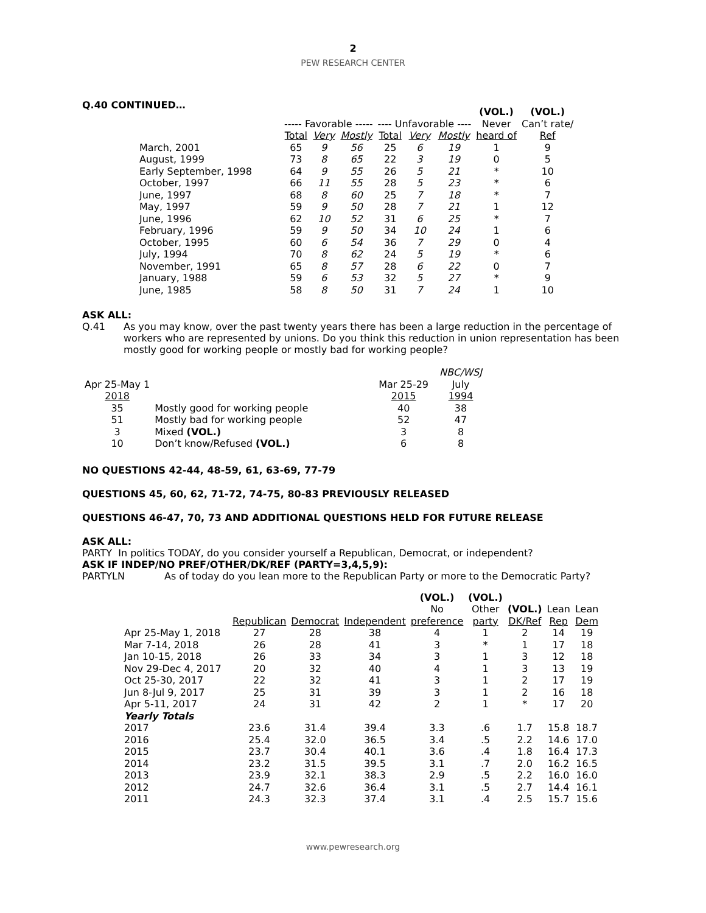2
PEW RESEARCH CENTER
Q.40 CONTINUED…
| | | | | | | | (VOL.) | (VOL.) |
| | ----- Favorable ----- | | | ---- Unfavorable ---- | | | Never | Can’t rate/ |
| | Total | Very | Mostly | Total | Very | Mostly | heard of | Ref |
| March, 2001 | 65 | 9 | 56 | 25 | 6 | 19 | 1 | 9 |
| August, 1999 | 73 | 8 | 65 | 22 | 3 | 19 | 0 | 5 |
| Early September, 1998 | 64 | 9 | 55 | 26 | 5 | 21 | * | 10 |
| October, 1997 | 66 | 11 | 55 | 28 | 5 | 23 | * | 6 |
| June, 1997 | 68 | 8 | 60 | 25 | 7 | 18 | * | 7 |
| May, 1997 | 59 | 9 | 50 | 28 | 7 | 21 | 1 | 12 |
| June, 1996 | 62 | 10 | 52 | 31 | 6 | 25 | * | 7 |
| February, 1996 | 59 | 9 | 50 | 34 | 10 | 24 | 1 | 6 |
| October, 1995 | 60 | 6 | 54 | 36 | 7 | 29 | 0 | 4 |
| July, 1994 | 70 | 8 | 62 | 24 | 5 | 19 | * | 6 |
| November, 1991 | 65 | 8 | 57 | 28 | 6 | 22 | 0 | 7 |
| January, 1988 | 59 | 6 | 53 | 32 | 5 | 27 | * | 9 |
| June, 1985 | 58 | 8 | 50 | 31 | 7 | 24 | 1 | 10 |
ASK ALL:
Q.41 As you may know, over the past twenty years there has been a large reduction in the percentage of workers who are represented by unions. Do you think this reduction in union representation has been mostly good for working people or mostly bad for working people?
| | | | NBC/WSJ |
| Apr 25-May 1 | | Mar 25-29 | July |
| 2018 | | 2015 | 1994 |
| 35 | Mostly good for working people | 40 | 38 |
| 51 | Mostly bad for working people | 52 | 47 |
| 3 | Mixed (VOL.) | 3 | 8 |
| 10 | Don’t know/Refused (VOL.) | 6 | 8 |
NO QUESTIONS 42-44, 48-59, 61, 63-69, 77-79
QUESTIONS 45, 60, 62, 71-72, 74-75, 80-83 PREVIOUSLY RELEASED
QUESTIONS 46-47, 70, 73 AND ADDITIONAL QUESTIONS HELD FOR FUTURE RELEASE
ASK ALL:
PARTY In politics TODAY, do you consider yourself a Republican, Democrat, or independent?
ASK IF INDEP/NO PREF/OTHER/DK/REF (PARTY=3,4,5,9):
PARTYLN As of today do you lean more to the Republican Party or more to the Democratic Party?
| | | | | (VOL.) | (VOL.) | | | |
| | | | | No | Other | (VOL.) | Lean | Lean |
| | Republican | Democrat | Independent | preference | party | DK/Ref | Rep | Dem |
| Apr 25-May 1, 2018 | 27 | 28 | 38 | 4 | 1 | 2 | 14 | 19 |
| Mar 7-14, 2018 | 26 | 28 | 41 | 3 | * | 1 | 17 | 18 |
| Jan 10-15, 2018 | 26 | 33 | 34 | 3 | 1 | 3 | 12 | 18 |
| Nov 29-Dec 4, 2017 | 20 | 32 | 40 | 4 | 1 | 3 | 13 | 19 |
| Oct 25-30, 2017 | 22 | 32 | 41 | 3 | 1 | 2 | 17 | 19 |
| Jun 8-Jul 9, 2017 | 25 | 31 | 39 | 3 | 1 | 2 | 16 | 18 |
| Apr 5-11, 2017 | 24 | 31 | 42 | 2 | 1 | * | 17 | 20 |
| Yearly Totals | | | | | | | | |
| 2017 | 23.6 | 31.4 | 39.4 | 3.3 | .6 | 1.7 | 15.8 | 18.7 |
| 2016 | 25.4 | 32.0 | 36.5 | 3.4 | .5 | 2.2 | 14.6 | 17.0 |
| 2015 | 23.7 | 30.4 | 40.1 | 3.6 | .4 | 1.8 | 16.4 | 17.3 |
| 2014 | 23.2 | 31.5 | 39.5 | 3.1 | .7 | 2.0 | 16.2 | 16.5 |
| 2013 | 23.9 | 32.1 | 38.3 | 2.9 | .5 | 2.2 | 16.0 | 16.0 |
| 2012 | 24.7 | 32.6 | 36.4 | 3.1 | .5 | 2.7 | 14.4 | 16.1 |
| 2011 | 24.3 | 32.3 | 37.4 | 3.1 | .4 | 2.5 | 15.7 | 15.6 |
www.pewresearch.org